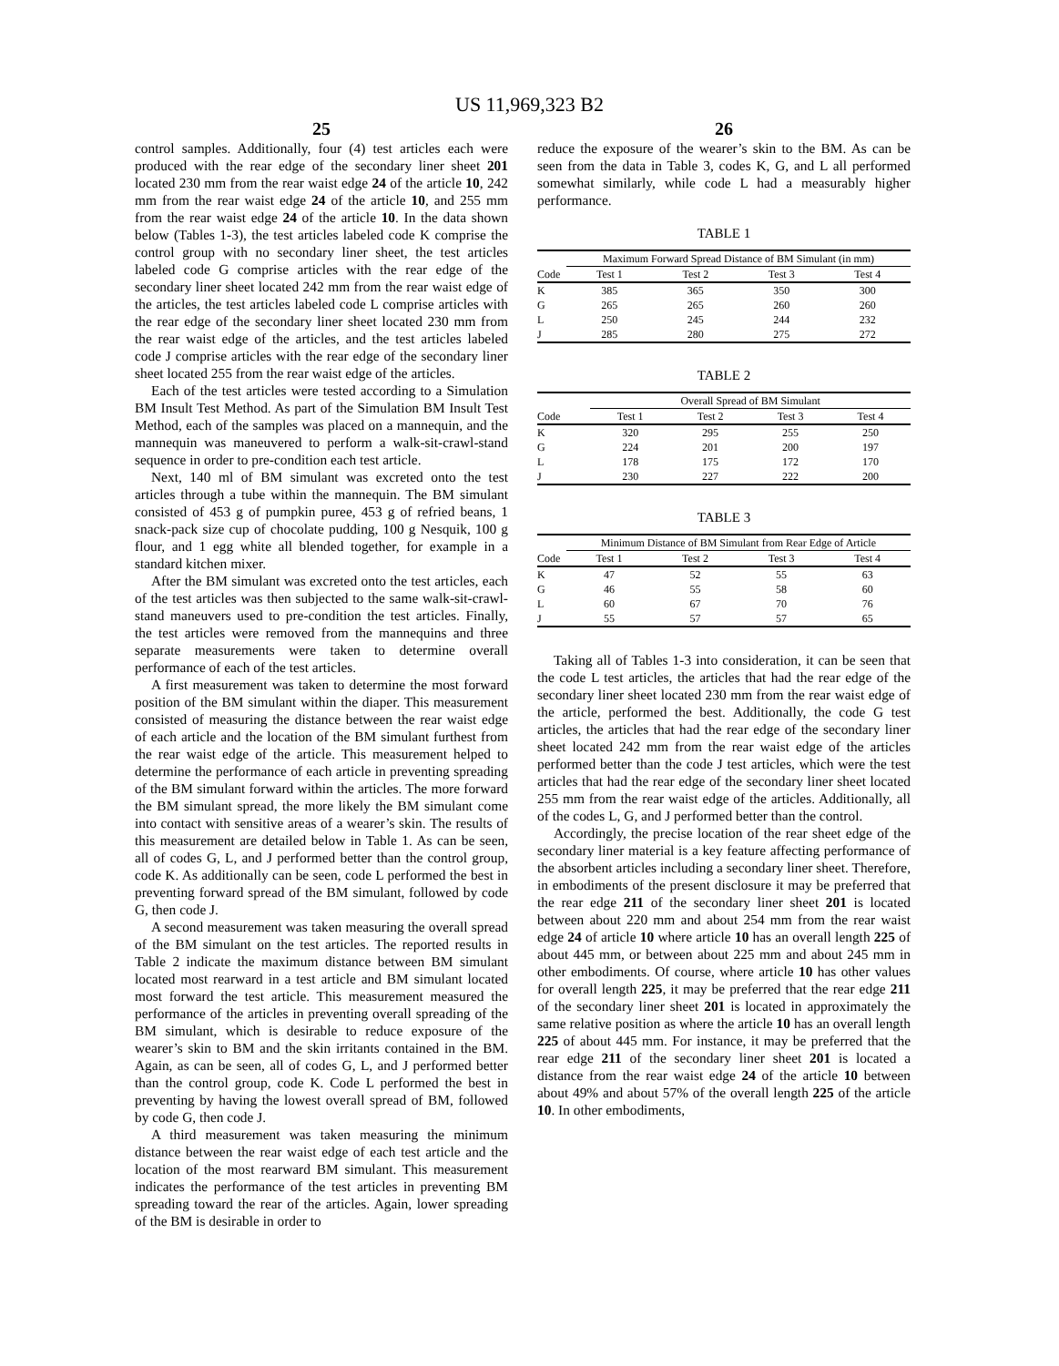US 11,969,323 B2
25
control samples. Additionally, four (4) test articles each were produced with the rear edge of the secondary liner sheet 201 located 230 mm from the rear waist edge 24 of the article 10, 242 mm from the rear waist edge 24 of the article 10, and 255 mm from the rear waist edge 24 of the article 10. In the data shown below (Tables 1-3), the test articles labeled code K comprise the control group with no secondary liner sheet, the test articles labeled code G comprise articles with the rear edge of the secondary liner sheet located 242 mm from the rear waist edge of the articles, the test articles labeled code L comprise articles with the rear edge of the secondary liner sheet located 230 mm from the rear waist edge of the articles, and the test articles labeled code J comprise articles with the rear edge of the secondary liner sheet located 255 from the rear waist edge of the articles.
Each of the test articles were tested according to a Simulation BM Insult Test Method. As part of the Simulation BM Insult Test Method, each of the samples was placed on a mannequin, and the mannequin was maneuvered to perform a walk-sit-crawl-stand sequence in order to pre-condition each test article.
Next, 140 ml of BM simulant was excreted onto the test articles through a tube within the mannequin. The BM simulant consisted of 453 g of pumpkin puree, 453 g of refried beans, 1 snack-pack size cup of chocolate pudding, 100 g Nesquik, 100 g flour, and 1 egg white all blended together, for example in a standard kitchen mixer.
After the BM simulant was excreted onto the test articles, each of the test articles was then subjected to the same walk-sit-crawl-stand maneuvers used to pre-condition the test articles. Finally, the test articles were removed from the mannequins and three separate measurements were taken to determine overall performance of each of the test articles.
A first measurement was taken to determine the most forward position of the BM simulant within the diaper. This measurement consisted of measuring the distance between the rear waist edge of each article and the location of the BM simulant furthest from the rear waist edge of the article. This measurement helped to determine the performance of each article in preventing spreading of the BM simulant forward within the articles. The more forward the BM simulant spread, the more likely the BM simulant come into contact with sensitive areas of a wearer’s skin. The results of this measurement are detailed below in Table 1. As can be seen, all of codes G, L, and J performed better than the control group, code K. As additionally can be seen, code L performed the best in preventing forward spread of the BM simulant, followed by code G, then code J.
A second measurement was taken measuring the overall spread of the BM simulant on the test articles. The reported results in Table 2 indicate the maximum distance between BM simulant located most rearward in a test article and BM simulant located most forward the test article. This measurement measured the performance of the articles in preventing overall spreading of the BM simulant, which is desirable to reduce exposure of the wearer’s skin to BM and the skin irritants contained in the BM. Again, as can be seen, all of codes G, L, and J performed better than the control group, code K. Code L performed the best in preventing by having the lowest overall spread of BM, followed by code G, then code J.
A third measurement was taken measuring the minimum distance between the rear waist edge of each test article and the location of the most rearward BM simulant. This measurement indicates the performance of the test articles in preventing BM spreading toward the rear of the articles. Again, lower spreading of the BM is desirable in order to
26
reduce the exposure of the wearer’s skin to the BM. As can be seen from the data in Table 3, codes K, G, and L all performed somewhat similarly, while code L had a measurably higher performance.
TABLE 1
| | Maximum Forward Spread Distance of BM Simulant (in mm) | | | |
| --- | --- | --- | --- | --- |
| Code | Test 1 | Test 2 | Test 3 | Test 4 |
| K | 385 | 365 | 350 | 300 |
| G | 265 | 265 | 260 | 260 |
| L | 250 | 245 | 244 | 232 |
| J | 285 | 280 | 275 | 272 |
TABLE 2
| | Overall Spread of BM Simulant | | | |
| --- | --- | --- | --- | --- |
| Code | Test 1 | Test 2 | Test 3 | Test 4 |
| K | 320 | 295 | 255 | 250 |
| G | 224 | 201 | 200 | 197 |
| L | 178 | 175 | 172 | 170 |
| J | 230 | 227 | 222 | 200 |
TABLE 3
| | Minimum Distance of BM Simulant from Rear Edge of Article | | | |
| --- | --- | --- | --- | --- |
| Code | Test 1 | Test 2 | Test 3 | Test 4 |
| K | 47 | 52 | 55 | 63 |
| G | 46 | 55 | 58 | 60 |
| L | 60 | 67 | 70 | 76 |
| J | 55 | 57 | 57 | 65 |
Taking all of Tables 1-3 into consideration, it can be seen that the code L test articles, the articles that had the rear edge of the secondary liner sheet located 230 mm from the rear waist edge of the article, performed the best. Additionally, the code G test articles, the articles that had the rear edge of the secondary liner sheet located 242 mm from the rear waist edge of the articles performed better than the code J test articles, which were the test articles that had the rear edge of the secondary liner sheet located 255 mm from the rear waist edge of the articles. Additionally, all of the codes L, G, and J performed better than the control.
Accordingly, the precise location of the rear sheet edge of the secondary liner material is a key feature affecting performance of the absorbent articles including a secondary liner sheet. Therefore, in embodiments of the present disclosure it may be preferred that the rear edge 211 of the secondary liner sheet 201 is located between about 220 mm and about 254 mm from the rear waist edge 24 of article 10 where article 10 has an overall length 225 of about 445 mm, or between about 225 mm and about 245 mm in other embodiments. Of course, where article 10 has other values for overall length 225, it may be preferred that the rear edge 211 of the secondary liner sheet 201 is located in approximately the same relative position as where the article 10 has an overall length 225 of about 445 mm. For instance, it may be preferred that the rear edge 211 of the secondary liner sheet 201 is located a distance from the rear waist edge 24 of the article 10 between about 49% and about 57% of the overall length 225 of the article 10. In other embodiments,